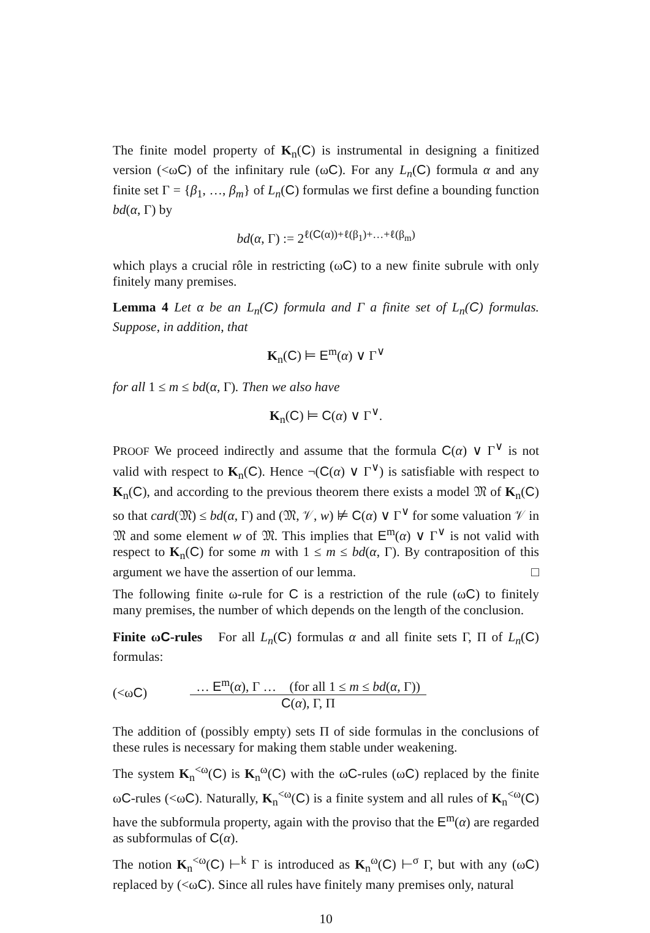The finite model property of K<sub>n</sub>(C) is instrumental in designing a finitized version (<ωC) of the infinitary rule (ωC). For any L<sub>n</sub>(C) formula α and any finite set Γ = {β<sub>1</sub>, …, β<sub>m</sub>} of L<sub>n</sub>(C) formulas we first define a bounding function bd(α, Γ) by
bd(α, Γ) := 2<sup>ℓ(C(α))+ℓ(β<sub>1</sub>)+…+ℓ(β<sub>m</sub>)</sup>
which plays a crucial rôle in restricting (ωC) to a new finite subrule with only finitely many premises.
Lemma 4 Let α be an L<sub>n</sub>(C) formula and Γ a finite set of L<sub>n</sub>(C) formulas. Suppose, in addition, that
K<sub>n</sub>(C) ⊨ E<sup>m</sup>(α) ∨ Γ<sup>∨</sup>
for all 1 ≤ m ≤ bd(α, Γ). Then we also have
K<sub>n</sub>(C) ⊨ C(α) ∨ Γ<sup>∨</sup>.
PROOF We proceed indirectly and assume that the formula C(α) ∨ Γ<sup>∨</sup> is not valid with respect to K<sub>n</sub>(C). Hence ¬(C(α) ∨ Γ<sup>∨</sup>) is satisfiable with respect to K<sub>n</sub>(C), and according to the previous theorem there exists a model 𝔐 of K<sub>n</sub>(C) so that card(𝔐) ≤ bd(α, Γ) and (𝔐, 𝒱, w) ⊭ C(α) ∨ Γ<sup>∨</sup> for some valuation 𝒱 in 𝔐 and some element w of 𝔐. This implies that E<sup>m</sup>(α) ∨ Γ<sup>∨</sup> is not valid with respect to K<sub>n</sub>(C) for some m with 1 ≤ m ≤ bd(α, Γ). By contraposition of this argument we have the assertion of our lemma. □
The following finite ω-rule for C is a restriction of the rule (ωC) to finitely many premises, the number of which depends on the length of the conclusion.
Finite ωC-rules For all L<sub>n</sub>(C) formulas α and all finite sets Γ, Π of L<sub>n</sub>(C) formulas:
(<ωC)
… E<sup>m</sup>(α), Γ … (for all 1 ≤ m ≤ bd(α, Γ))
C(α), Γ, Π
The addition of (possibly empty) sets Π of side formulas in the conclusions of these rules is necessary for making them stable under weakening.
The system K<sub>n</sub><sup><ω</sup>(C) is K<sub>n</sub><sup>ω</sup>(C) with the ωC-rules (ωC) replaced by the finite ωC-rules (<ωC). Naturally, K<sub>n</sub><sup><ω</sup>(C) is a finite system and all rules of K<sub>n</sub><sup><ω</sup>(C) have the subformula property, again with the proviso that the E<sup>m</sup>(α) are regarded as subformulas of C(α).
The notion K<sub>n</sub><sup><ω</sup>(C) ⊢<sup>k</sup> Γ is introduced as K<sub>n</sub><sup>ω</sup>(C) ⊢<sup>σ</sup> Γ, but with any (ωC) replaced by (<ωC). Since all rules have finitely many premises only, natural
10